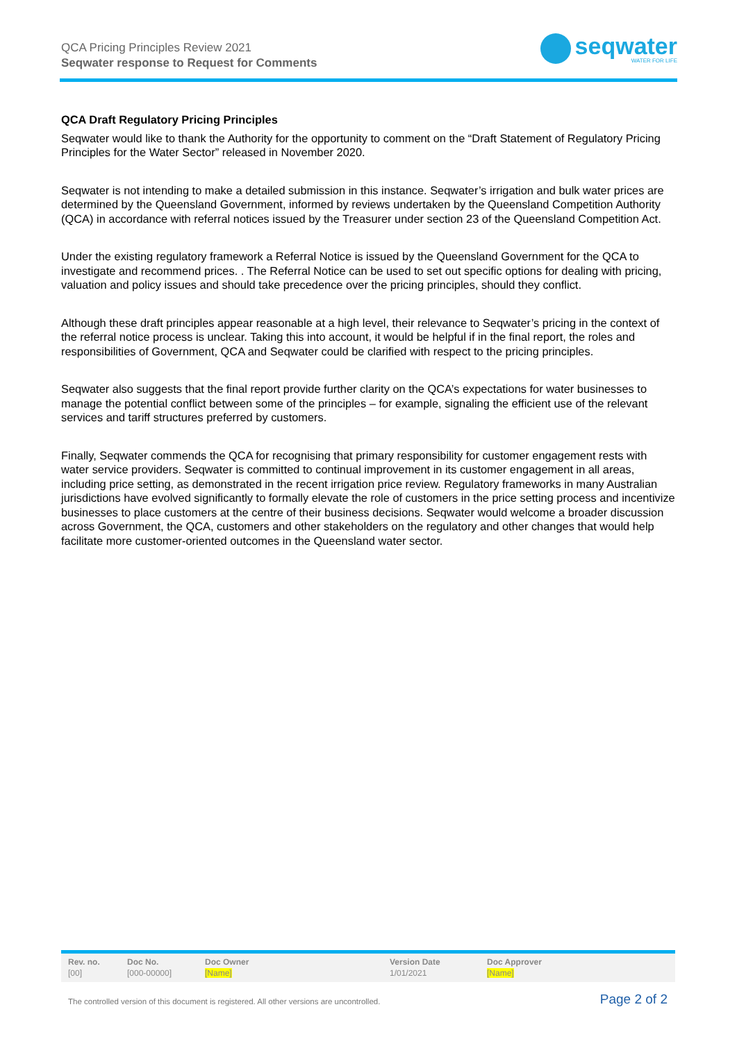QCA Pricing Principles Review 2021
Seqwater response to Request for Comments
seqwater
WATER FOR LIFE
QCA Draft Regulatory Pricing Principles
Seqwater would like to thank the Authority for the opportunity to comment on the “Draft Statement of Regulatory Pricing Principles for the Water Sector” released in November 2020.
Seqwater is not intending to make a detailed submission in this instance. Seqwater’s irrigation and bulk water prices are determined by the Queensland Government, informed by reviews undertaken by the Queensland Competition Authority (QCA) in accordance with referral notices issued by the Treasurer under section 23 of the Queensland Competition Act.
Under the existing regulatory framework a Referral Notice is issued by the Queensland Government for the QCA to investigate and recommend prices. . The Referral Notice can be used to set out specific options for dealing with pricing, valuation and policy issues and should take precedence over the pricing principles, should they conflict.
Although these draft principles appear reasonable at a high level, their relevance to Seqwater’s pricing in the context of the referral notice process is unclear. Taking this into account, it would be helpful if in the final report, the roles and responsibilities of Government, QCA and Seqwater could be clarified with respect to the pricing principles.
Seqwater also suggests that the final report provide further clarity on the QCA’s expectations for water businesses to manage the potential conflict between some of the principles – for example, signaling the efficient use of the relevant services and tariff structures preferred by customers.
Finally, Seqwater commends the QCA for recognising that primary responsibility for customer engagement rests with water service providers. Seqwater is committed to continual improvement in its customer engagement in all areas, including price setting, as demonstrated in the recent irrigation price review. Regulatory frameworks in many Australian jurisdictions have evolved significantly to formally elevate the role of customers in the price setting process and incentivize businesses to place customers at the centre of their business decisions. Seqwater would welcome a broader discussion across Government, the QCA, customers and other stakeholders on the regulatory and other changes that would help facilitate more customer-oriented outcomes in the Queensland water sector.
| Rev. no. | Doc No. | Doc Owner | Version Date | Doc Approver |
| --- | --- | --- | --- | --- |
| [00] | [000-00000] | [Name] | 1/01/2021 | [Name] |
The controlled version of this document is registered. All other versions are uncontrolled.
Page 2 of 2